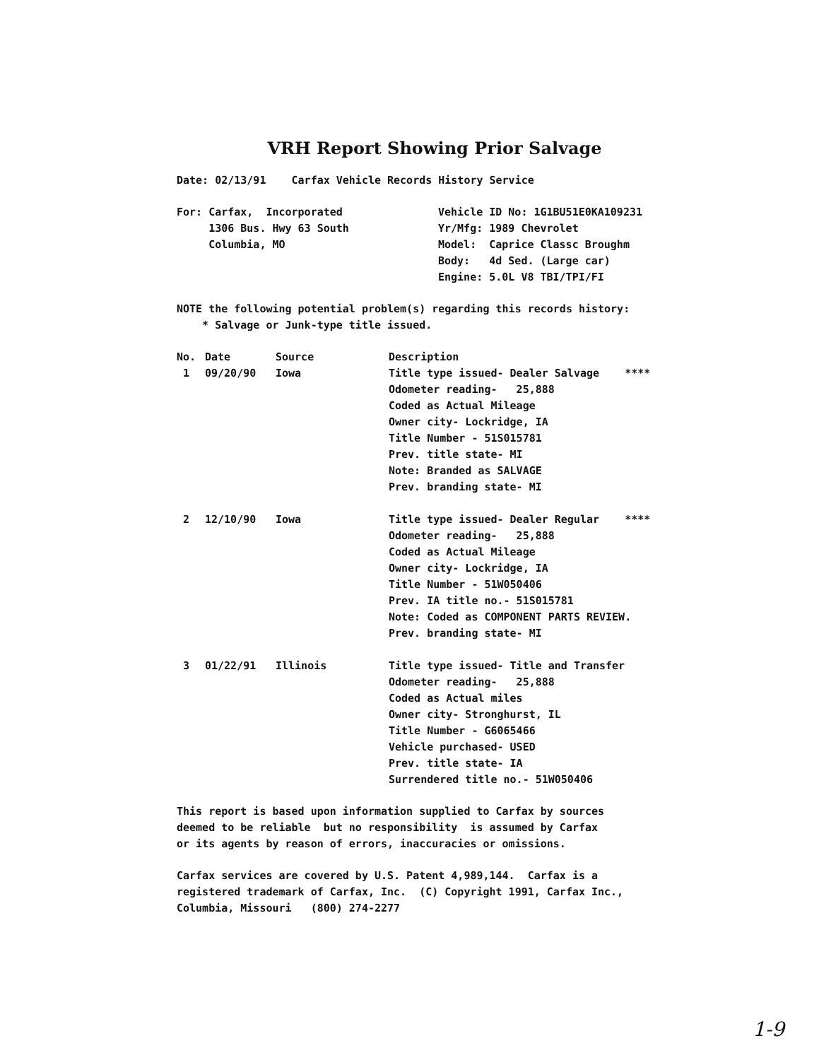VRH Report Showing Prior Salvage
Date: 02/13/91 Carfax Vehicle Records History Service
| For: Carfax, Incorporated 1306 Bus. Hwy 63 South Columbia, MO | Vehicle ID No: 1G1BU51E0KA109231 Yr/Mfg: 1989 Chevrolet Model: Caprice Classc Broughm Body: 4d Sed. (Large car) Engine: 5.0L V8 TBI/TPI/FI |
NOTE the following potential problem(s) regarding this records history: * Salvage or Junk-type title issued.
| No. | Date | Source | Description |
| --- | --- | --- | --- |
| 1 | 09/20/90 | Iowa | Title type issued- Dealer Salvage **** Odometer reading- 25,888 Coded as Actual Mileage Owner city- Lockridge, IA Title Number - 51S015781 Prev. title state- MI Note: Branded as SALVAGE Prev. branding state- MI |
| 2 | 12/10/90 | Iowa | Title type issued- Dealer Regular **** Odometer reading- 25,888 Coded as Actual Mileage Owner city- Lockridge, IA Title Number - 51W050406 Prev. IA title no.- 51S015781 Note: Coded as COMPONENT PARTS REVIEW. Prev. branding state- MI |
| 3 | 01/22/91 | Illinois | Title type issued- Title and Transfer Odometer reading- 25,888 Coded as Actual miles Owner city- Stronghurst, IL Title Number - G6065466 Vehicle purchased- USED Prev. title state- IA Surrendered title no.- 51W050406 |
This report is based upon information supplied to Carfax by sources deemed to be reliable but no responsibility is assumed by Carfax or its agents by reason of errors, inaccuracies or omissions.
Carfax services are covered by U.S. Patent 4,989,144. Carfax is a registered trademark of Carfax, Inc. (C) Copyright 1991, Carfax Inc., Columbia, Missouri (800) 274-2277
1-9